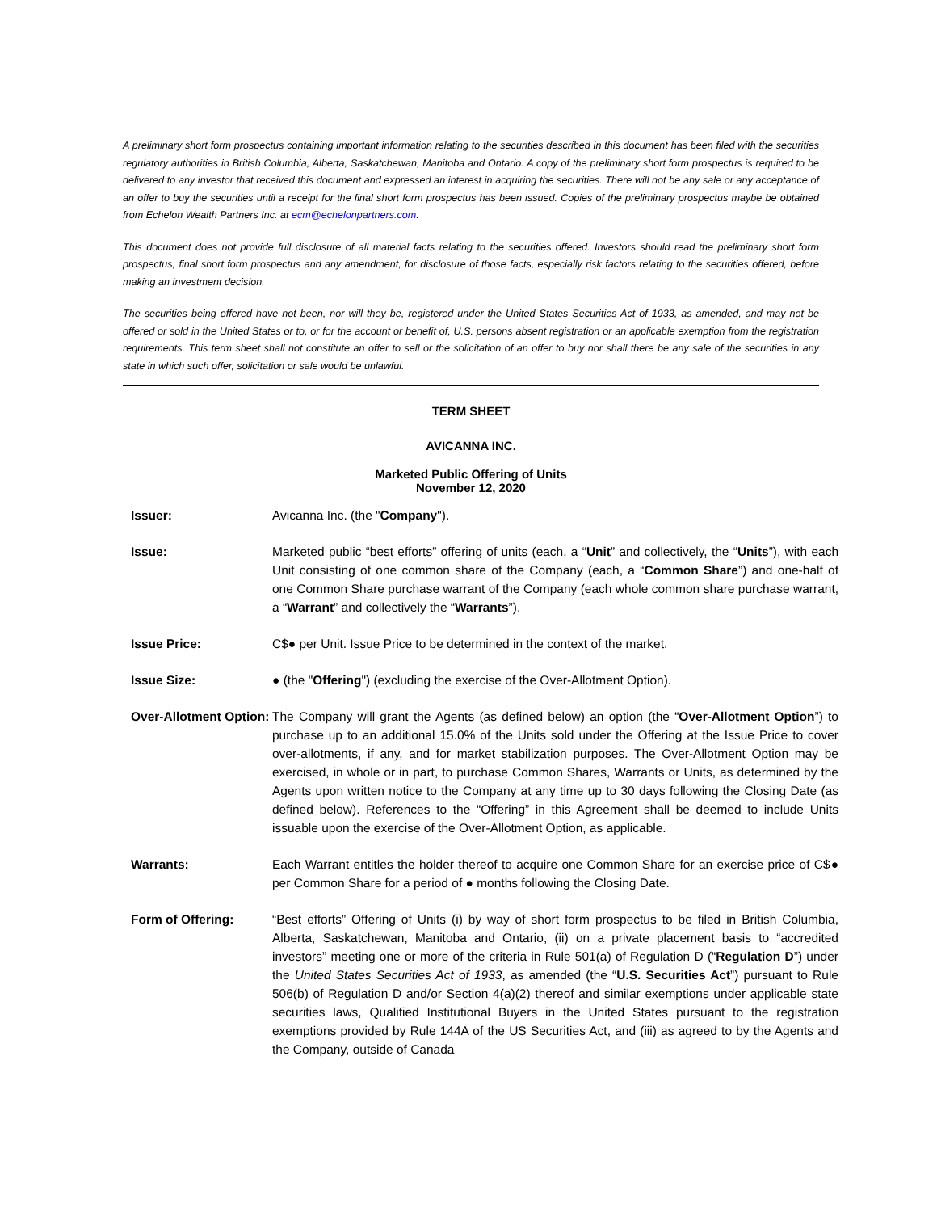A preliminary short form prospectus containing important information relating to the securities described in this document has been filed with the securities regulatory authorities in British Columbia, Alberta, Saskatchewan, Manitoba and Ontario. A copy of the preliminary short form prospectus is required to be delivered to any investor that received this document and expressed an interest in acquiring the securities. There will not be any sale or any acceptance of an offer to buy the securities until a receipt for the final short form prospectus has been issued. Copies of the preliminary prospectus maybe be obtained from Echelon Wealth Partners Inc. at ecm@echelonpartners.com.
This document does not provide full disclosure of all material facts relating to the securities offered. Investors should read the preliminary short form prospectus, final short form prospectus and any amendment, for disclosure of those facts, especially risk factors relating to the securities offered, before making an investment decision.
The securities being offered have not been, nor will they be, registered under the United States Securities Act of 1933, as amended, and may not be offered or sold in the United States or to, or for the account or benefit of, U.S. persons absent registration or an applicable exemption from the registration requirements. This term sheet shall not constitute an offer to sell or the solicitation of an offer to buy nor shall there be any sale of the securities in any state in which such offer, solicitation or sale would be unlawful.
TERM SHEET
AVICANNA INC.
Marketed Public Offering of Units
November 12, 2020
| Issuer: | Avicanna Inc. (the " Company "). |
| Issue: | Marketed public “best efforts” offering of units (each, a “ Unit ” and collectively, the “ Units ”), with each Unit consisting of one common share of the Company (each, a “ Common Share ”) and one-half of one Common Share purchase warrant of the Company (each whole common share purchase warrant, a “ Warrant ” and collectively the “ Warrants ”). |
| Issue Price: | C$● per Unit. Issue Price to be determined in the context of the market. |
| Issue Size: | ● (the " Offering ") (excluding the exercise of the Over-Allotment Option). |
| Over-Allotment Option: | The Company will grant the Agents (as defined below) an option (the “ Over-Allotment Option ”) to purchase up to an additional 15.0% of the Units sold under the Offering at the Issue Price to cover over-allotments, if any, and for market stabilization purposes. The Over-Allotment Option may be exercised, in whole or in part, to purchase Common Shares, Warrants or Units, as determined by the Agents upon written notice to the Company at any time up to 30 days following the Closing Date (as defined below). References to the “Offering” in this Agreement shall be deemed to include Units issuable upon the exercise of the Over-Allotment Option, as applicable. |
| Warrants: | Each Warrant entitles the holder thereof to acquire one Common Share for an exercise price of C$● per Common Share for a period of ● months following the Closing Date. |
| Form of Offering: | “Best efforts” Offering of Units (i) by way of short form prospectus to be filed in British Columbia, Alberta, Saskatchewan, Manitoba and Ontario, (ii) on a private placement basis to “accredited investors” meeting one or more of the criteria in Rule 501(a) of Regulation D (“ Regulation D ”) under the United States Securities Act of 1933 , as amended (the “ U.S. Securities Act ”) pursuant to Rule 506(b) of Regulation D and/or Section 4(a)(2) thereof and similar exemptions under applicable state securities laws, Qualified Institutional Buyers in the United States pursuant to the registration exemptions provided by Rule 144A of the US Securities Act, and (iii) as agreed to by the Agents and the Company, outside of Canada |